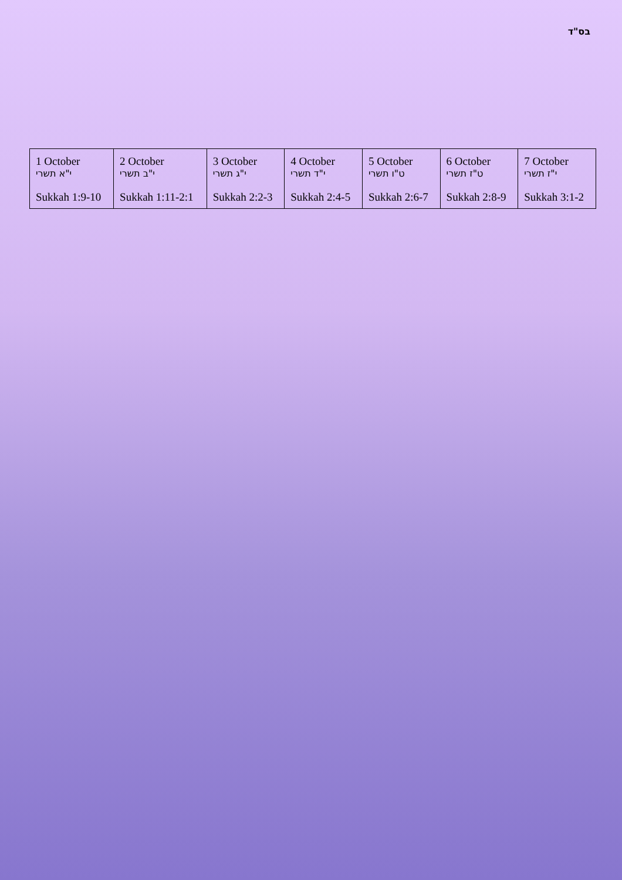בס"ד
| 1 October י"א תשרי Sukkah 1:9-10 | 2 October י"ב תשרי Sukkah 1:11-2:1 | 3 October י"ג תשרי Sukkah 2:2-3 | 4 October י"ד תשרי Sukkah 2:4-5 | 5 October ט"ו תשרי Sukkah 2:6-7 | 6 October ט"ז תשרי Sukkah 2:8-9 | 7 October י"ז תשרי Sukkah 3:1-2 |